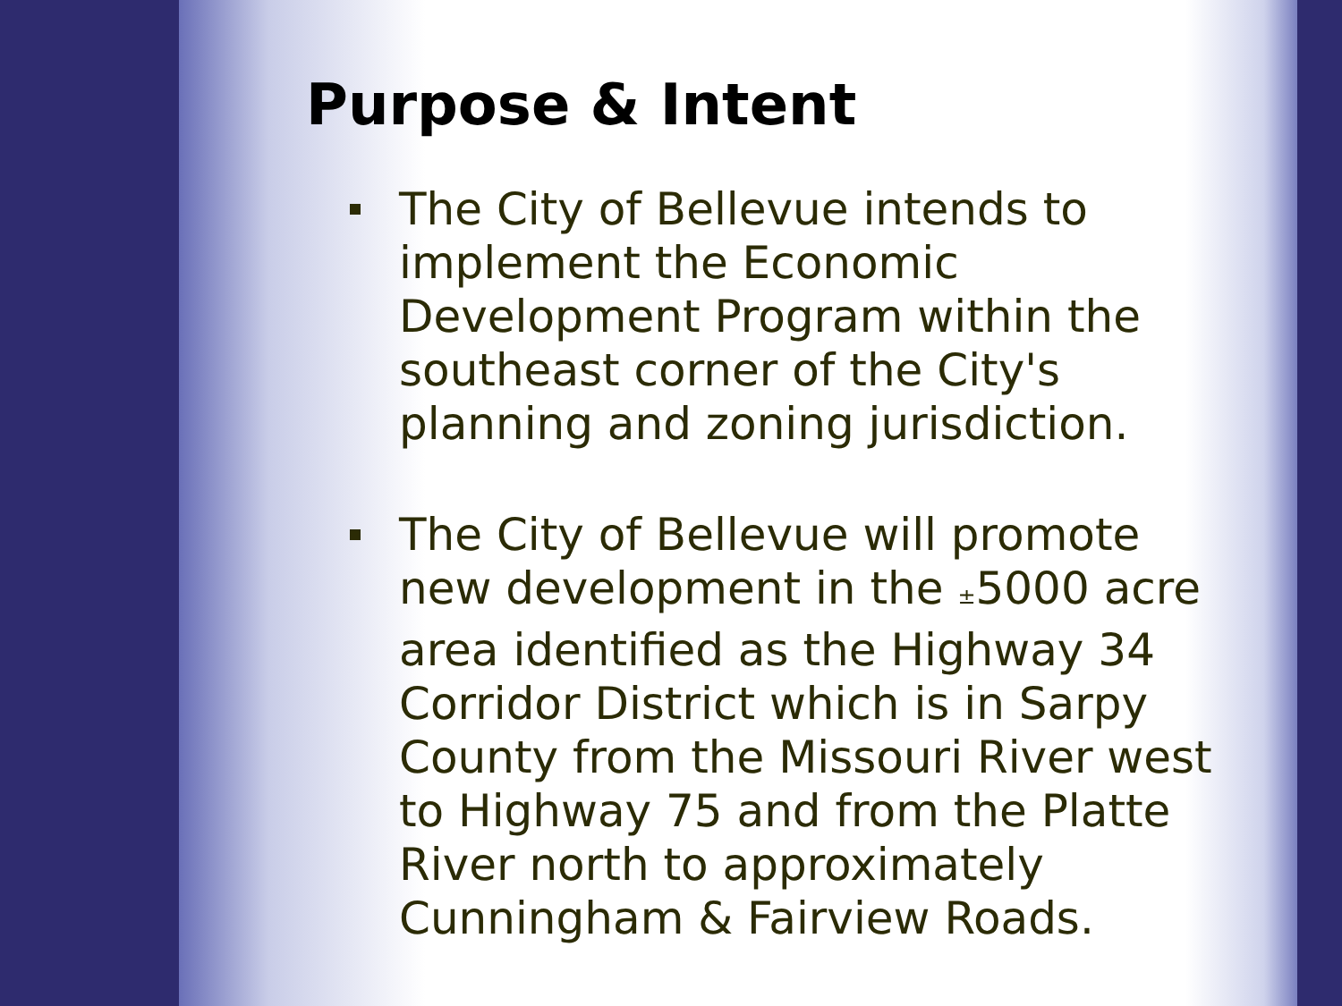Purpose & Intent
The City of Bellevue intends to implement the Economic Development Program within the southeast corner of the City's planning and zoning jurisdiction.
The City of Bellevue will promote new development in the ±5000 acre area identified as the Highway 34 Corridor District which is in Sarpy County from the Missouri River west to Highway 75 and from the Platte River north to approximately Cunningham & Fairview Roads.